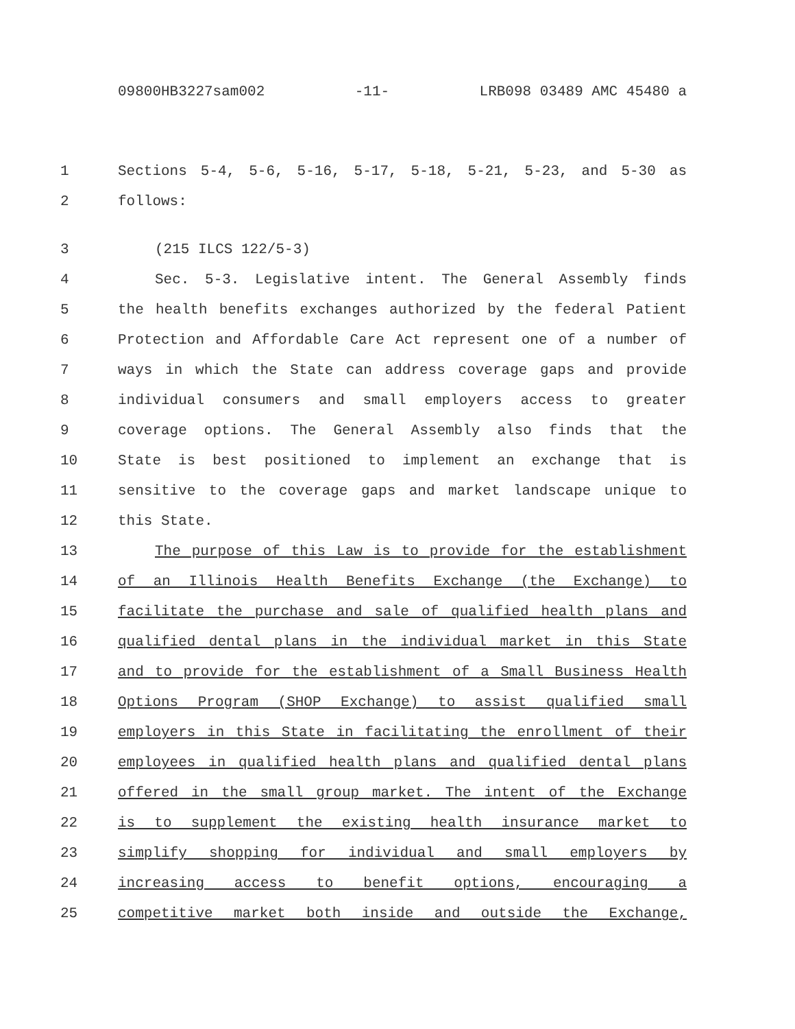09800HB3227sam002 -11- LRB098 03489 AMC 45480 a
1 Sections 5-4, 5-6, 5-16, 5-17, 5-18, 5-21, 5-23, and 5-30 as
2 follows:
3 (215 ILCS 122/5-3)
4 Sec. 5-3. Legislative intent. The General Assembly finds
5 the health benefits exchanges authorized by the federal Patient
6 Protection and Affordable Care Act represent one of a number of
7 ways in which the State can address coverage gaps and provide
8 individual consumers and small employers access to greater
9 coverage options. The General Assembly also finds that the
10 State is best positioned to implement an exchange that is
11 sensitive to the coverage gaps and market landscape unique to
12 this State.
13 The purpose of this Law is to provide for the establishment
14 of an Illinois Health Benefits Exchange (the Exchange) to
15 facilitate the purchase and sale of qualified health plans and
16 qualified dental plans in the individual market in this State
17 and to provide for the establishment of a Small Business Health
18 Options Program (SHOP Exchange) to assist qualified small
19 employers in this State in facilitating the enrollment of their
20 employees in qualified health plans and qualified dental plans
21 offered in the small group market. The intent of the Exchange
22 is to supplement the existing health insurance market to
23 simplify shopping for individual and small employers by
24 increasing access to benefit options, encouraging a
25 competitive market both inside and outside the Exchange,